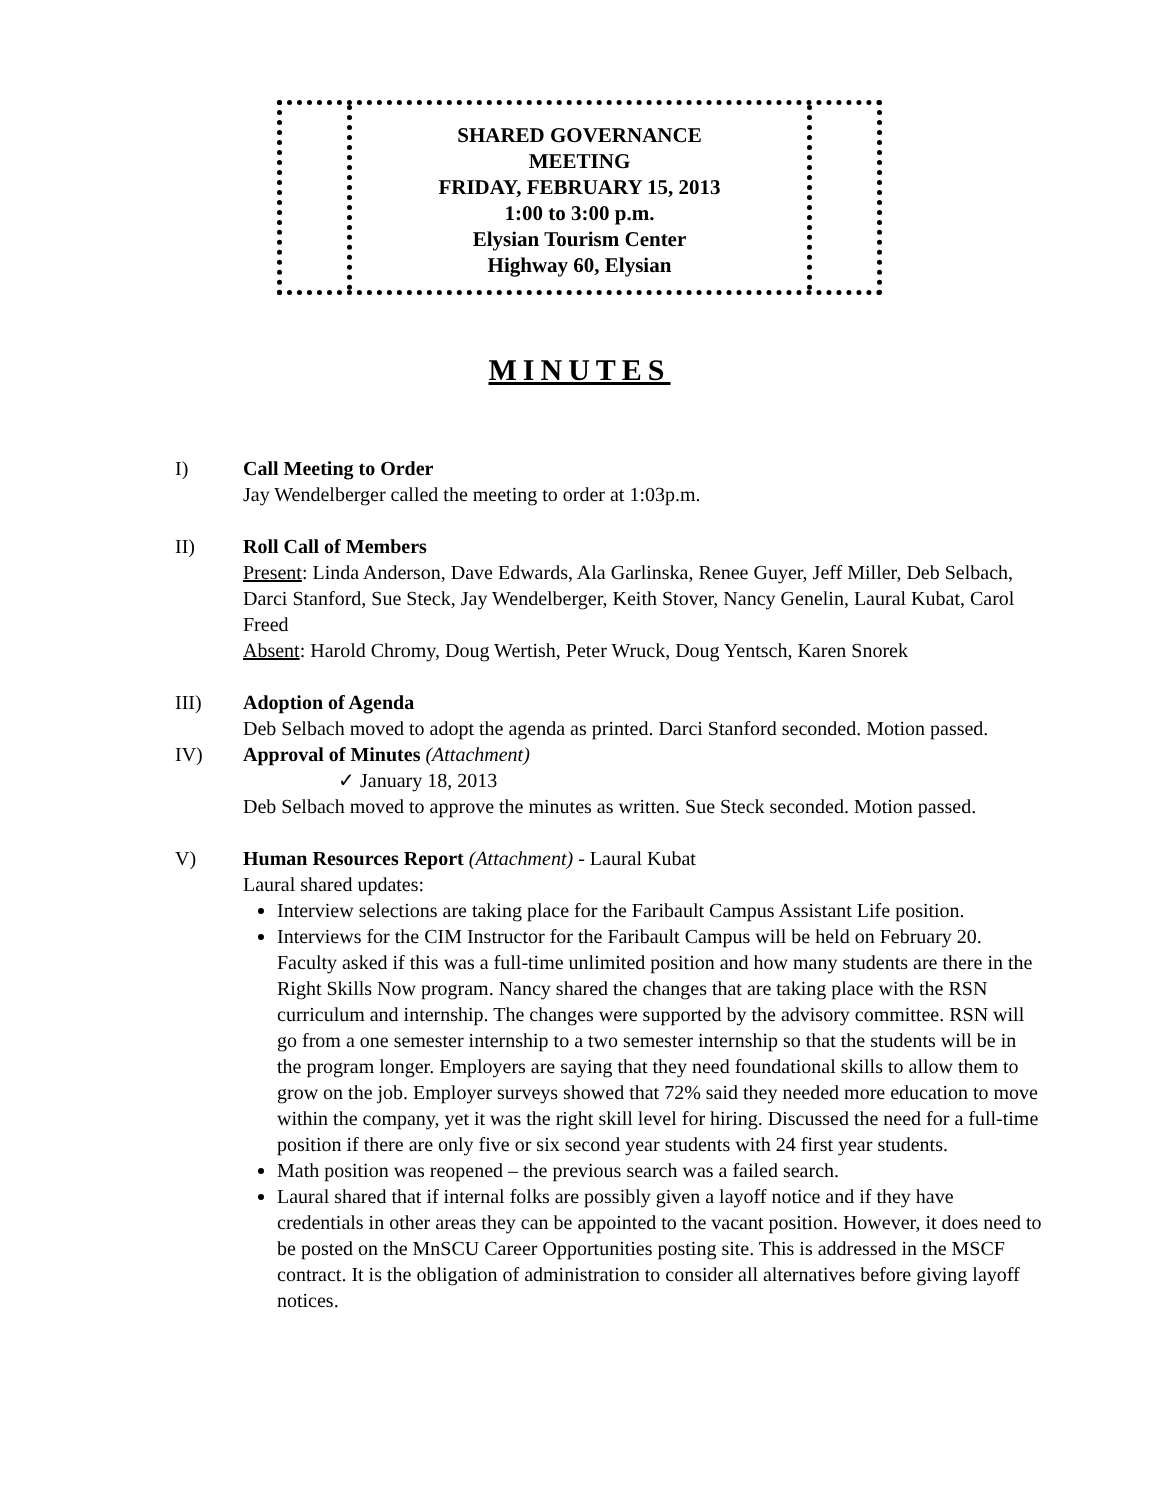SHARED GOVERNANCE
MEETING
FRIDAY, FEBRUARY 15, 2013
1:00 to 3:00 p.m.
Elysian Tourism Center
Highway 60, Elysian
MINUTES
I) Call Meeting to Order
Jay Wendelberger called the meeting to order at 1:03p.m.
II) Roll Call of Members
Present: Linda Anderson, Dave Edwards, Ala Garlinska, Renee Guyer, Jeff Miller, Deb Selbach, Darci Stanford, Sue Steck, Jay Wendelberger, Keith Stover, Nancy Genelin, Laural Kubat, Carol Freed
Absent: Harold Chromy, Doug Wertish, Peter Wruck, Doug Yentsch, Karen Snorek
III) Adoption of Agenda
Deb Selbach moved to adopt the agenda as printed. Darci Stanford seconded. Motion passed.
IV) Approval of Minutes (Attachment)
✓ January 18, 2013
Deb Selbach moved to approve the minutes as written. Sue Steck seconded. Motion passed.
V) Human Resources Report (Attachment) - Laural Kubat
Laural shared updates:
Interview selections are taking place for the Faribault Campus Assistant Life position.
Interviews for the CIM Instructor for the Faribault Campus will be held on February 20. Faculty asked if this was a full-time unlimited position and how many students are there in the Right Skills Now program. Nancy shared the changes that are taking place with the RSN curriculum and internship. The changes were supported by the advisory committee. RSN will go from a one semester internship to a two semester internship so that the students will be in the program longer. Employers are saying that they need foundational skills to allow them to grow on the job. Employer surveys showed that 72% said they needed more education to move within the company, yet it was the right skill level for hiring. Discussed the need for a full-time position if there are only five or six second year students with 24 first year students.
Math position was reopened – the previous search was a failed search.
Laural shared that if internal folks are possibly given a layoff notice and if they have credentials in other areas they can be appointed to the vacant position. However, it does need to be posted on the MnSCU Career Opportunities posting site. This is addressed in the MSCF contract. It is the obligation of administration to consider all alternatives before giving layoff notices.